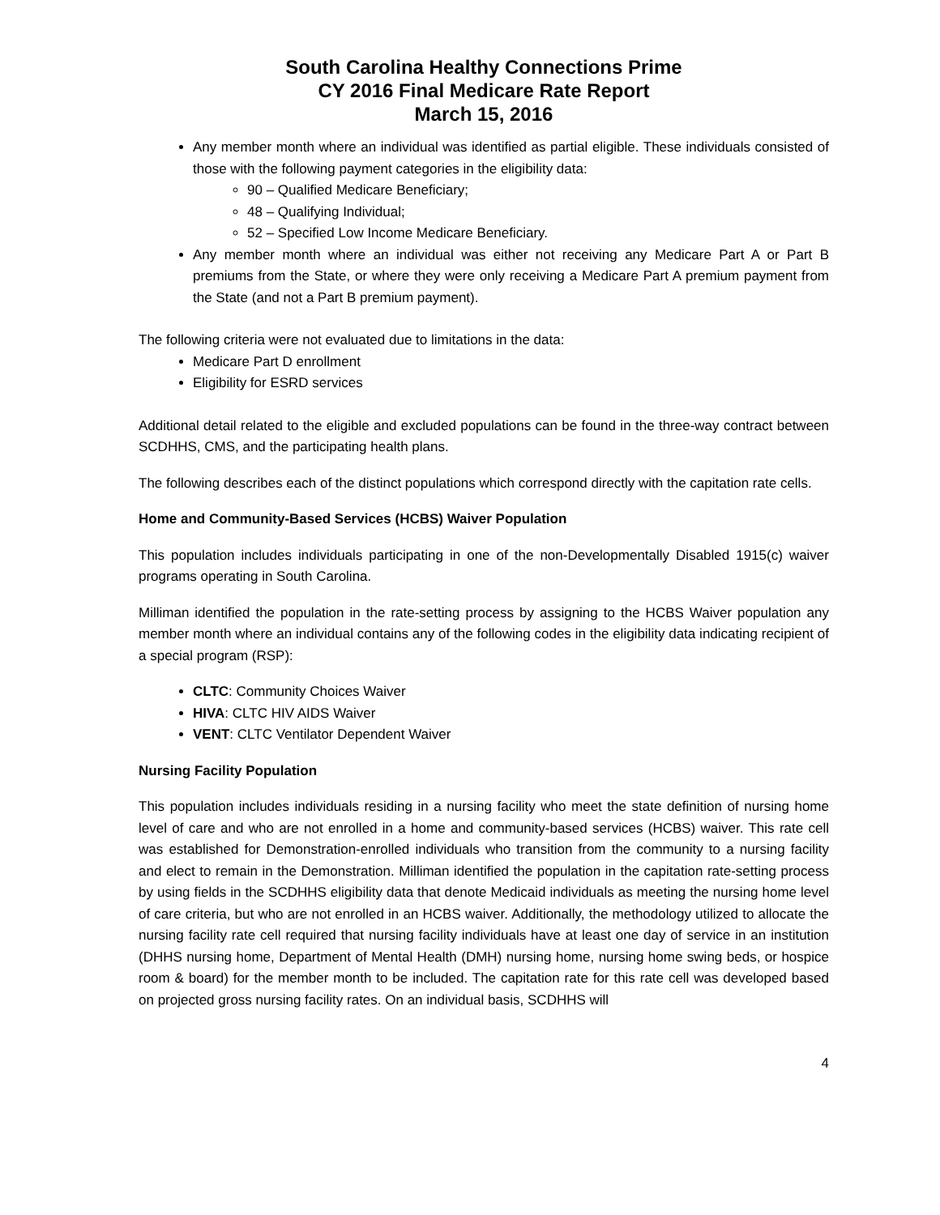South Carolina Healthy Connections Prime
CY 2016 Final Medicare Rate Report
March 15, 2016
Any member month where an individual was identified as partial eligible. These individuals consisted of those with the following payment categories in the eligibility data:
90 – Qualified Medicare Beneficiary;
48 – Qualifying Individual;
52 – Specified Low Income Medicare Beneficiary.
Any member month where an individual was either not receiving any Medicare Part A or Part B premiums from the State, or where they were only receiving a Medicare Part A premium payment from the State (and not a Part B premium payment).
The following criteria were not evaluated due to limitations in the data:
Medicare Part D enrollment
Eligibility for ESRD services
Additional detail related to the eligible and excluded populations can be found in the three-way contract between SCDHHS, CMS, and the participating health plans.
The following describes each of the distinct populations which correspond directly with the capitation rate cells.
Home and Community-Based Services (HCBS) Waiver Population
This population includes individuals participating in one of the non-Developmentally Disabled 1915(c) waiver programs operating in South Carolina.
Milliman identified the population in the rate-setting process by assigning to the HCBS Waiver population any member month where an individual contains any of the following codes in the eligibility data indicating recipient of a special program (RSP):
CLTC: Community Choices Waiver
HIVA: CLTC HIV AIDS Waiver
VENT: CLTC Ventilator Dependent Waiver
Nursing Facility Population
This population includes individuals residing in a nursing facility who meet the state definition of nursing home level of care and who are not enrolled in a home and community-based services (HCBS) waiver. This rate cell was established for Demonstration-enrolled individuals who transition from the community to a nursing facility and elect to remain in the Demonstration. Milliman identified the population in the capitation rate-setting process by using fields in the SCDHHS eligibility data that denote Medicaid individuals as meeting the nursing home level of care criteria, but who are not enrolled in an HCBS waiver. Additionally, the methodology utilized to allocate the nursing facility rate cell required that nursing facility individuals have at least one day of service in an institution (DHHS nursing home, Department of Mental Health (DMH) nursing home, nursing home swing beds, or hospice room & board) for the member month to be included. The capitation rate for this rate cell was developed based on projected gross nursing facility rates. On an individual basis, SCDHHS will
4